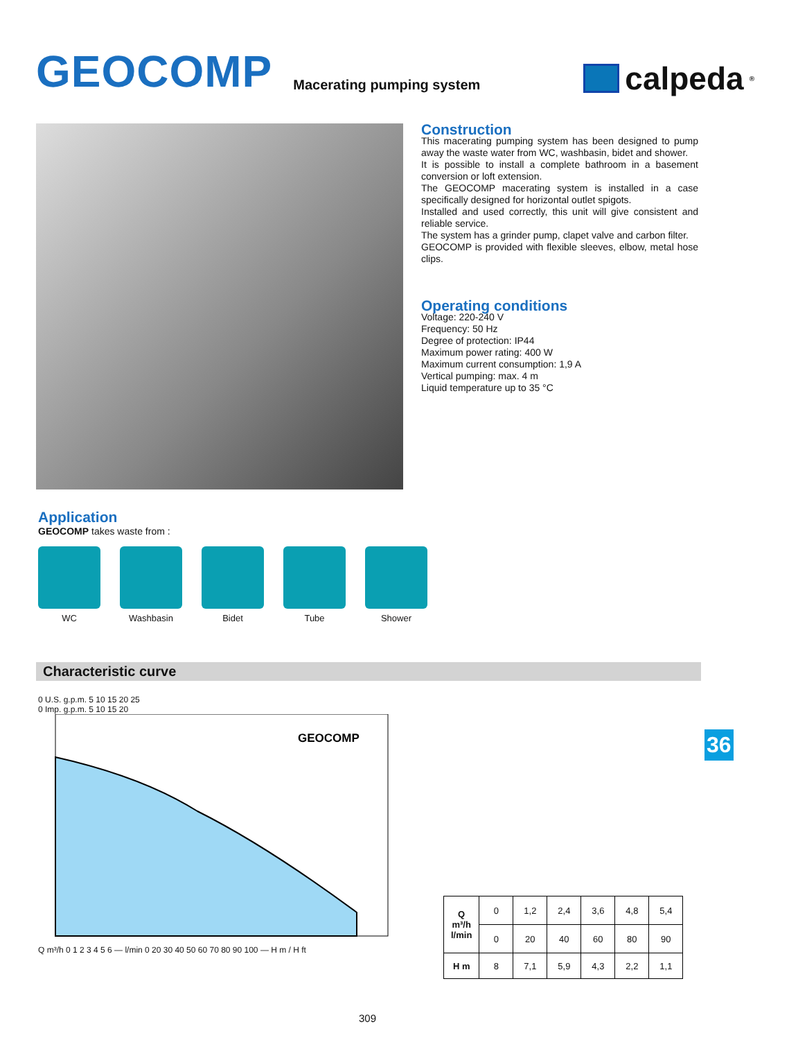GEOCOMP
Macerating pumping system
calpeda<sup>®</sup>
Construction
This macerating pumping system has been designed to pump away the waste water from WC, washbasin, bidet and shower.
It is possible to install a complete bathroom in a basement conversion or loft extension.
The GEOCOMP macerating system is installed in a case specifically designed for horizontal outlet spigots.
Installed and used correctly, this unit will give consistent and reliable service.
The system has a grinder pump, clapet valve and carbon filter.
GEOCOMP is provided with flexible sleeves, elbow, metal hose clips.
Operating conditions
Voltage: 220-240 V
Frequency: 50 Hz
Degree of protection: IP44
Maximum power rating: 400 W
Maximum current consumption: 1,9 A
Vertical pumping: max. 4 m
Liquid temperature up to 35 °C
Application
GEOCOMP takes waste from :
WC Washbasin Bidet Tube Shower
Characteristic curve
0 U.S. g.p.m. 5 10 15 20 25
0 Imp. g.p.m. 5 10 15 20
GEOCOMP
Q m³/h 0 1 2 3 4 5 6 — l/min 0 20 30 40 50 60 70 80 90 100 — H m / H ft
| Q m³/h l/min | 0 | 1,2 | 2,4 | 3,6 | 4,8 | 5,4 |
| | 0 | 20 | 40 | 60 | 80 | 90 |
| H m | 8 | 7,1 | 5,9 | 4,3 | 2,2 | 1,1 |
36
309